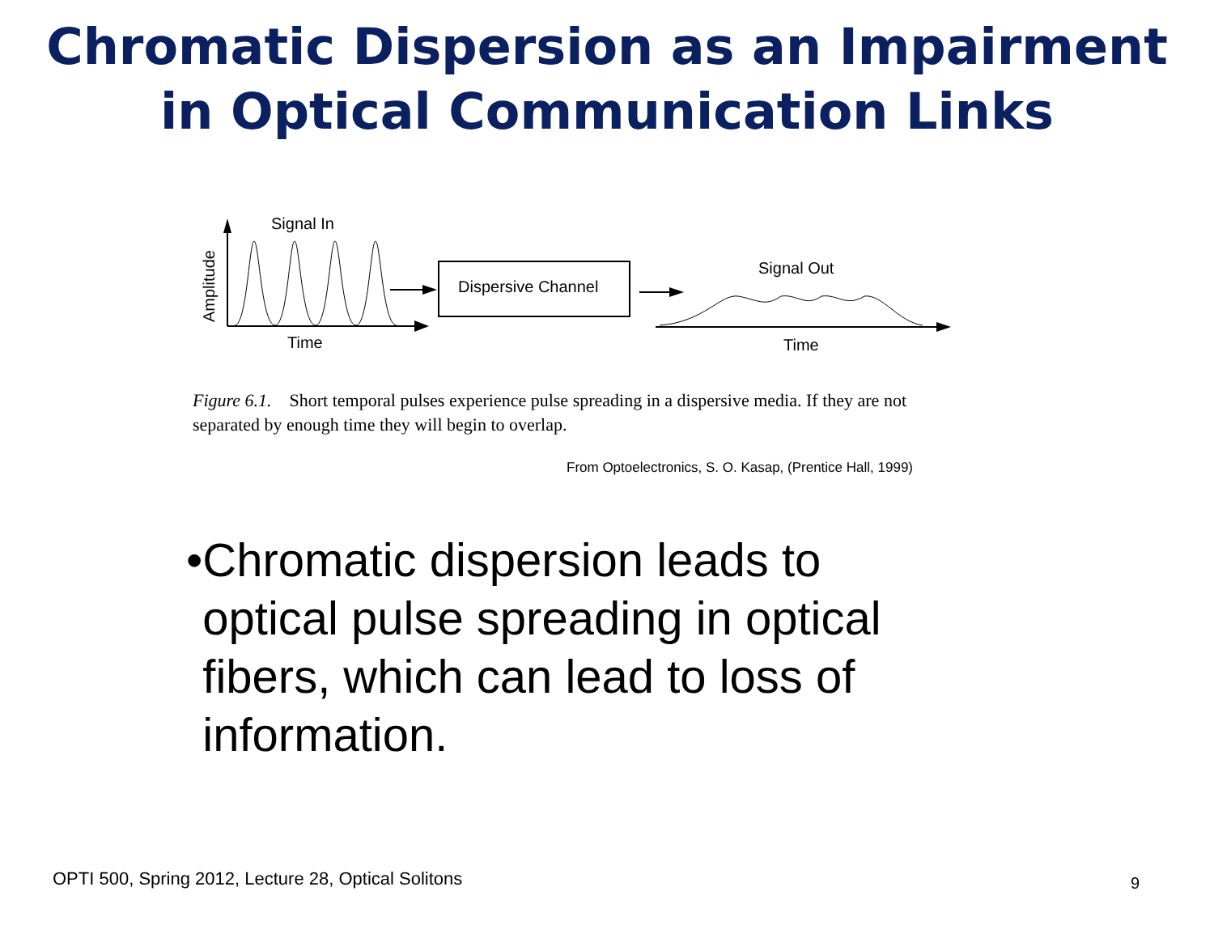Chromatic Dispersion as an Impairment
in Optical Communication Links
Signal In
Amplitude
Time
Dispersive Channel
Signal Out
Time
Figure 6.1. Short temporal pulses experience pulse spreading in a dispersive media. If they are not separated by enough time they will begin to overlap.
From Optoelectronics, S. O. Kasap, (Prentice Hall, 1999)
• Chromatic dispersion leads to optical pulse spreading in optical fibers, which can lead to loss of information.
OPTI 500, Spring 2012, Lecture 28, Optical Solitons
9